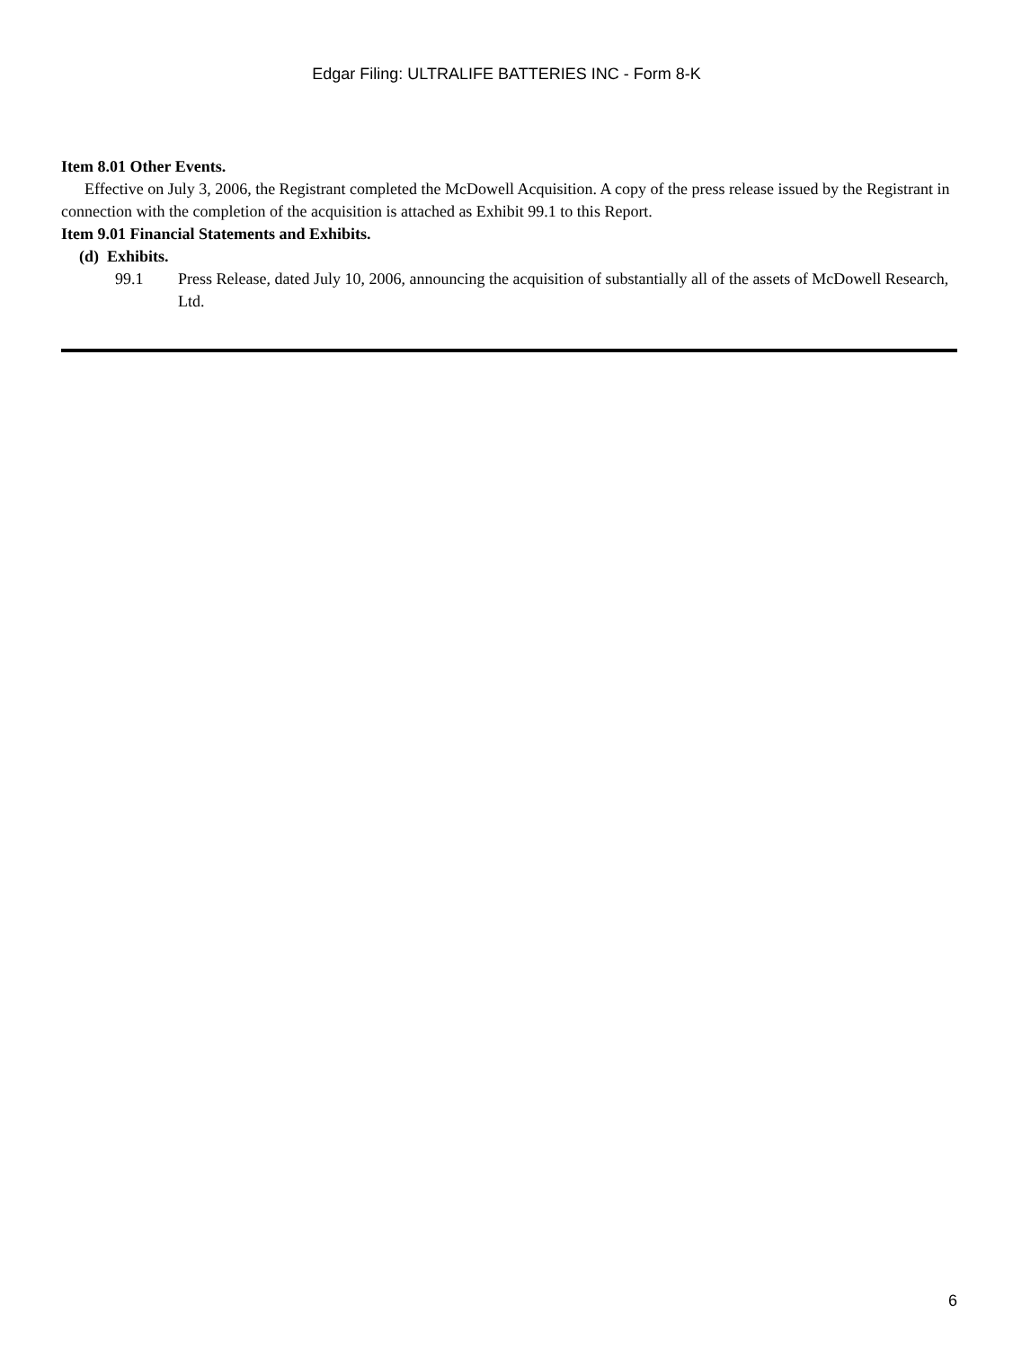Edgar Filing: ULTRALIFE BATTERIES INC - Form 8-K
Item 8.01 Other Events.
Effective on July 3, 2006, the Registrant completed the McDowell Acquisition. A copy of the press release issued by the Registrant in connection with the completion of the acquisition is attached as Exhibit 99.1 to this Report.
Item 9.01 Financial Statements and Exhibits.
(d) Exhibits.
99.1 Press Release, dated July 10, 2006, announcing the acquisition of substantially all of the assets of McDowell Research, Ltd.
6